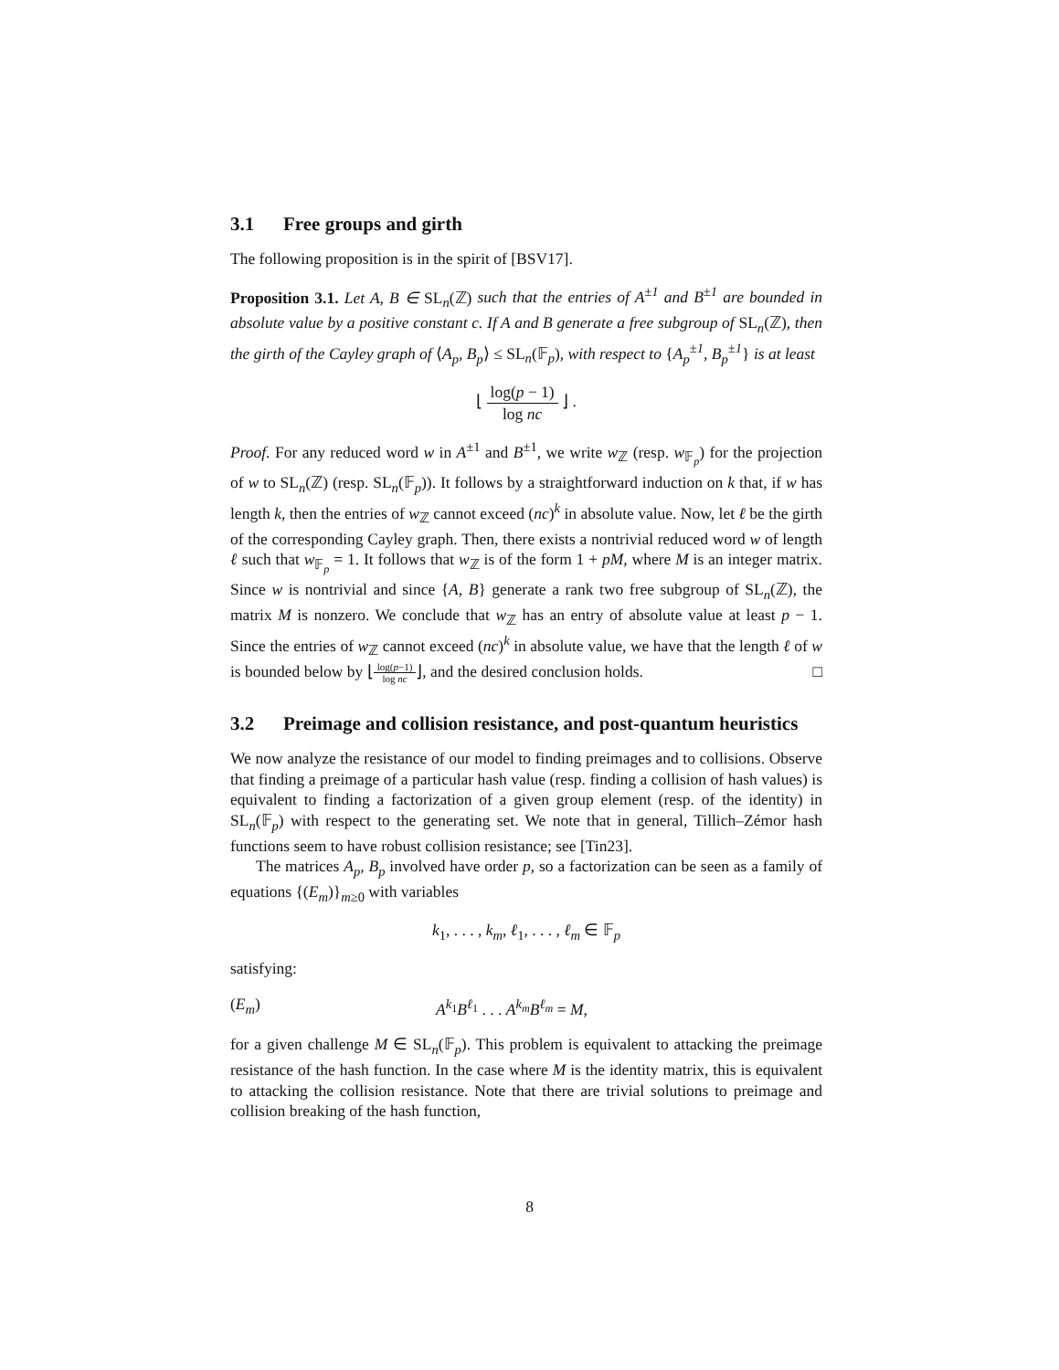3.1 Free groups and girth
The following proposition is in the spirit of [BSV17].
Proposition 3.1. Let A, B ∈ SL<sub>n</sub>(ℤ) such that the entries of A<sup>±1</sup> and B<sup>±1</sup> are bounded in absolute value by a positive constant c. If A and B generate a free subgroup of SL<sub>n</sub>(ℤ), then the girth of the Cayley graph of ⟨A<sub>p</sub>, B<sub>p</sub>⟩ ≤ SL<sub>n</sub>(𝔽<sub>p</sub>), with respect to {A<sub>p</sub><sup>±1</sup>, B<sub>p</sub><sup>±1</sup>} is at least
⌊ log(p − 1) log nc ⌋ .
Proof. For any reduced word w in A<sup>±1</sup> and B<sup>±1</sup>, we write w<sub>ℤ</sub> (resp. w<sub>𝔽<sub>p</sub></sub>) for the projection of w to SL<sub>n</sub>(ℤ) (resp. SL<sub>n</sub>(𝔽<sub>p</sub>)). It follows by a straightforward induction on k that, if w has length k, then the entries of w<sub>ℤ</sub> cannot exceed (nc)<sup>k</sup> in absolute value. Now, let ℓ be the girth of the corresponding Cayley graph. Then, there exists a nontrivial reduced word w of length ℓ such that w<sub>𝔽<sub>p</sub></sub> = 1. It follows that w<sub>ℤ</sub> is of the form 1 + pM, where M is an integer matrix. Since w is nontrivial and since {A, B} generate a rank two free subgroup of SL<sub>n</sub>(ℤ), the matrix M is nonzero. We conclude that w<sub>ℤ</sub> has an entry of absolute value at least p − 1. Since the entries of w<sub>ℤ</sub> cannot exceed (nc)<sup>k</sup> in absolute value, we have that the length ℓ of w is bounded below by ⌊log(p−1) log nc⌋, and the desired conclusion holds. □
3.2 Preimage and collision resistance, and post-quantum heuristics
We now analyze the resistance of our model to finding preimages and to collisions. Observe that finding a preimage of a particular hash value (resp. finding a collision of hash values) is equivalent to finding a factorization of a given group element (resp. of the identity) in SL<sub>n</sub>(𝔽<sub>p</sub>) with respect to the generating set. We note that in general, Tillich–Zémor hash functions seem to have robust collision resistance; see [Tin23].
The matrices A<sub>p</sub>, B<sub>p</sub> involved have order p, so a factorization can be seen as a family of equations {(E<sub>m</sub>)}<sub>m≥0</sub> with variables
k<sub>1</sub>, . . . , k<sub>m</sub>, ℓ<sub>1</sub>, . . . , ℓ<sub>m</sub> ∈ 𝔽<sub>p</sub>
satisfying:
(E<sub>m</sub>) A<sup>k<sub>1</sub></sup>B<sup>ℓ<sub>1</sub></sup> . . . A<sup>k<sub>m</sub></sup>B<sup>ℓ<sub>m</sub></sup> = M,
for a given challenge M ∈ SL<sub>n</sub>(𝔽<sub>p</sub>). This problem is equivalent to attacking the preimage resistance of the hash function. In the case where M is the identity matrix, this is equivalent to attacking the collision resistance. Note that there are trivial solutions to preimage and collision breaking of the hash function,
8